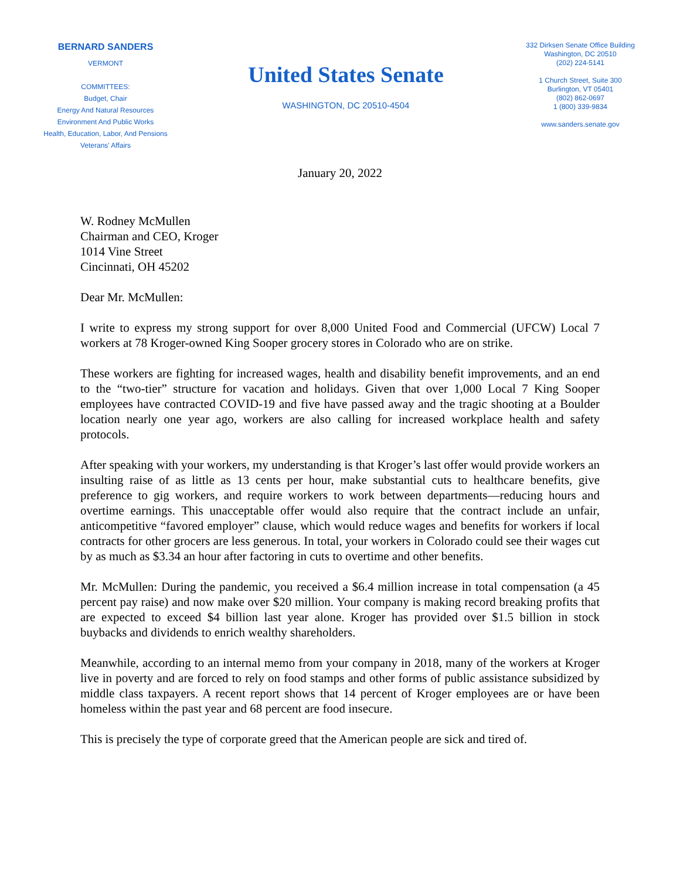BERNARD SANDERS
VERMONT
COMMITTEES:
Budget, Chair
Energy And Natural Resources
Environment And Public Works
Health, Education, Labor, And Pensions
Veterans' Affairs
United States Senate
WASHINGTON, DC 20510-4504
332 Dirksen Senate Office Building
Washington, DC 20510
(202) 224-5141
1 Church Street, Suite 300
Burlington, VT 05401
(802) 862-0697
1 (800) 339-9834
www.sanders.senate.gov
January 20, 2022
W. Rodney McMullen
Chairman and CEO, Kroger
1014 Vine Street
Cincinnati, OH 45202
Dear Mr. McMullen:
I write to express my strong support for over 8,000 United Food and Commercial (UFCW) Local 7 workers at 78 Kroger-owned King Sooper grocery stores in Colorado who are on strike.
These workers are fighting for increased wages, health and disability benefit improvements, and an end to the “two-tier” structure for vacation and holidays. Given that over 1,000 Local 7 King Sooper employees have contracted COVID-19 and five have passed away and the tragic shooting at a Boulder location nearly one year ago, workers are also calling for increased workplace health and safety protocols.
After speaking with your workers, my understanding is that Kroger’s last offer would provide workers an insulting raise of as little as 13 cents per hour, make substantial cuts to healthcare benefits, give preference to gig workers, and require workers to work between departments—reducing hours and overtime earnings. This unacceptable offer would also require that the contract include an unfair, anticompetitive “favored employer” clause, which would reduce wages and benefits for workers if local contracts for other grocers are less generous. In total, your workers in Colorado could see their wages cut by as much as $3.34 an hour after factoring in cuts to overtime and other benefits.
Mr. McMullen: During the pandemic, you received a $6.4 million increase in total compensation (a 45 percent pay raise) and now make over $20 million. Your company is making record breaking profits that are expected to exceed $4 billion last year alone. Kroger has provided over $1.5 billion in stock buybacks and dividends to enrich wealthy shareholders.
Meanwhile, according to an internal memo from your company in 2018, many of the workers at Kroger live in poverty and are forced to rely on food stamps and other forms of public assistance subsidized by middle class taxpayers. A recent report shows that 14 percent of Kroger employees are or have been homeless within the past year and 68 percent are food insecure.
This is precisely the type of corporate greed that the American people are sick and tired of.